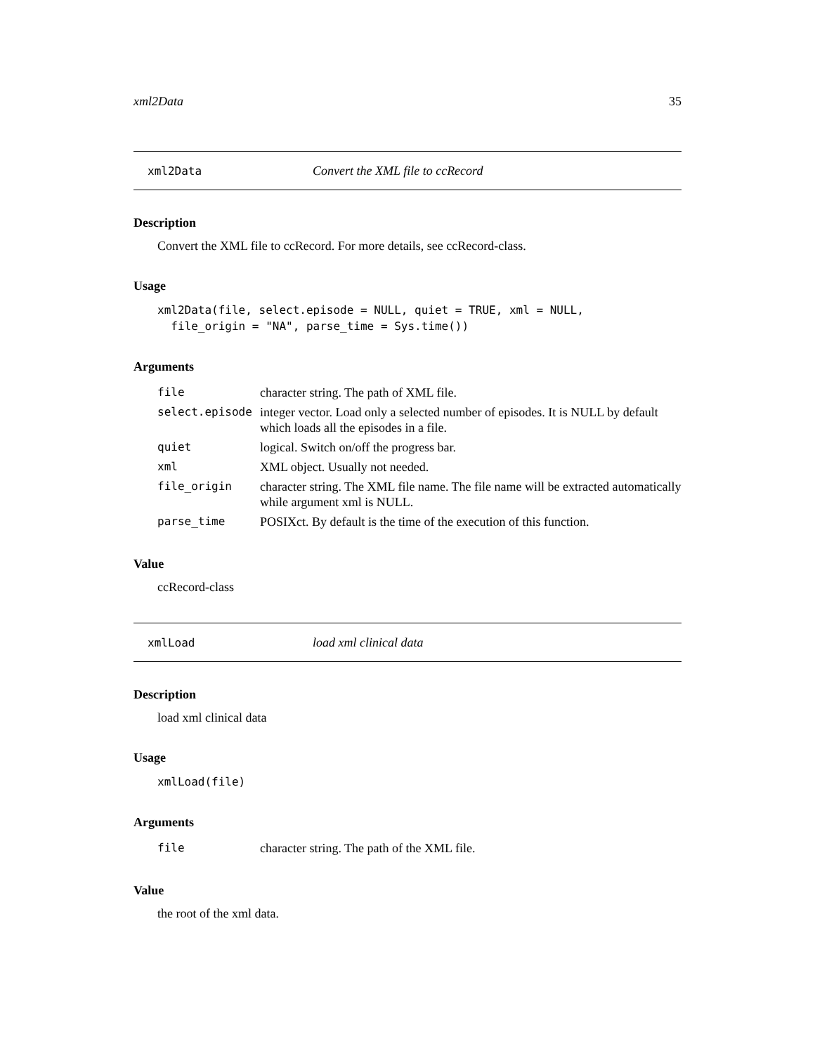xml2Data 35
xml2Data Convert the XML file to ccRecord
Description
Convert the XML file to ccRecord. For more details, see ccRecord-class.
Usage
xml2Data(file, select.episode = NULL, quiet = TRUE, xml = NULL,
  file_origin = "NA", parse_time = Sys.time())
Arguments
| file | character string. The path of XML file. |
| select.episode | integer vector. Load only a selected number of episodes. It is NULL by default which loads all the episodes in a file. |
| quiet | logical. Switch on/off the progress bar. |
| xml | XML object. Usually not needed. |
| file_origin | character string. The XML file name. The file name will be extracted automatically while argument xml is NULL. |
| parse_time | POSIXct. By default is the time of the execution of this function. |
Value
ccRecord-class
xmlLoad load xml clinical data
Description
load xml clinical data
Usage
xmlLoad(file)
Arguments
| file | character string. The path of the XML file. |
Value
the root of the xml data.